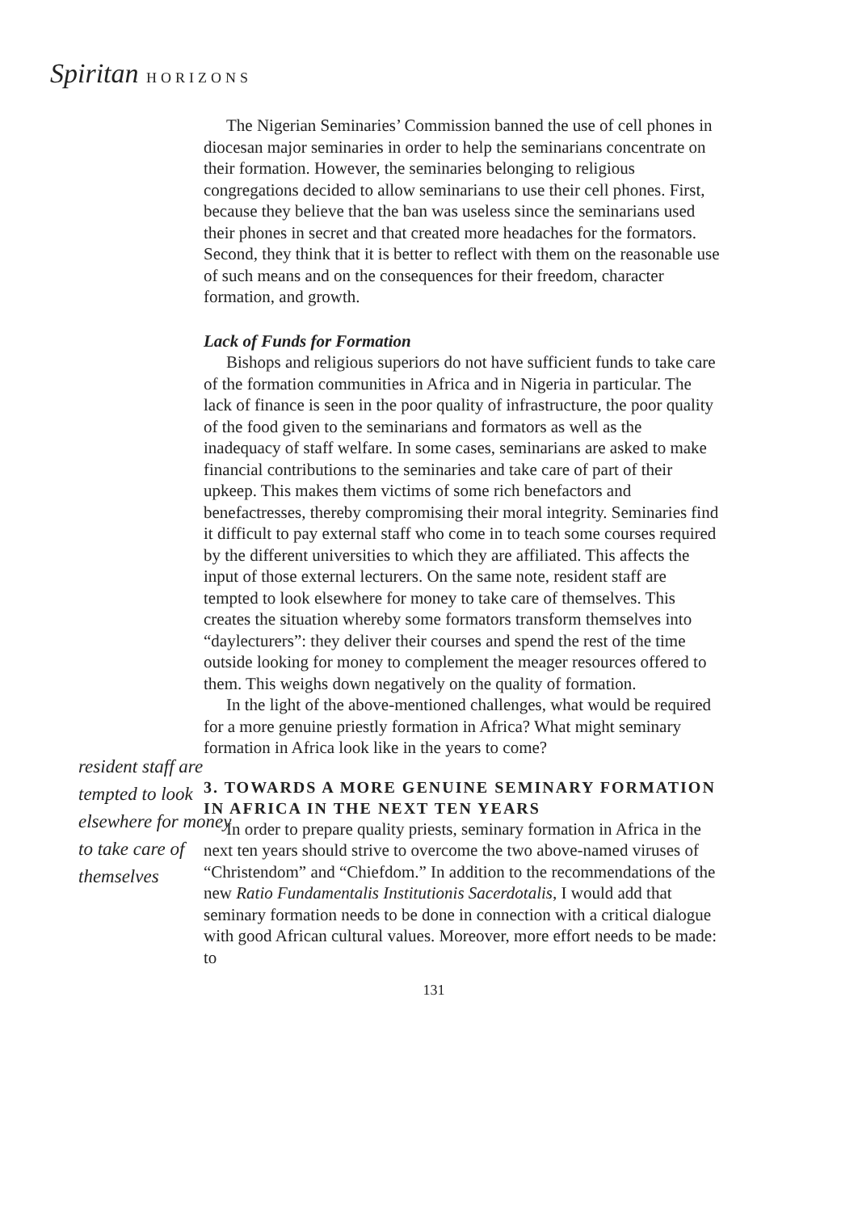Spiritan HORIZONS
resident staff are tempted to look elsewhere for money to take care of themselves
The Nigerian Seminaries’ Commission banned the use of cell phones in diocesan major seminaries in order to help the seminarians concentrate on their formation. However, the seminaries belonging to religious congregations decided to allow seminarians to use their cell phones. First, because they believe that the ban was useless since the seminarians used their phones in secret and that created more headaches for the formators. Second, they think that it is better to reflect with them on the reasonable use of such means and on the consequences for their freedom, character formation, and growth.
Lack of Funds for Formation
Bishops and religious superiors do not have sufficient funds to take care of the formation communities in Africa and in Nigeria in particular. The lack of finance is seen in the poor quality of infrastructure, the poor quality of the food given to the seminarians and formators as well as the inadequacy of staff welfare. In some cases, seminarians are asked to make financial contributions to the seminaries and take care of part of their upkeep. This makes them victims of some rich benefactors and benefactresses, thereby compromising their moral integrity. Seminaries find it difficult to pay external staff who come in to teach some courses required by the different universities to which they are affiliated. This affects the input of those external lecturers. On the same note, resident staff are tempted to look elsewhere for money to take care of themselves. This creates the situation whereby some formators transform themselves into “daylecturers”: they deliver their courses and spend the rest of the time outside looking for money to complement the meager resources offered to them. This weighs down negatively on the quality of formation.
In the light of the above-mentioned challenges, what would be required for a more genuine priestly formation in Africa? What might seminary formation in Africa look like in the years to come?
3. TOWARDS A MORE GENUINE SEMINARY FORMATION IN AFRICA IN THE NEXT TEN YEARS
In order to prepare quality priests, seminary formation in Africa in the next ten years should strive to overcome the two above-named viruses of “Christendom” and “Chiefdom.” In addition to the recommendations of the new Ratio Fundamentalis Institutionis Sacerdotalis, I would add that seminary formation needs to be done in connection with a critical dialogue with good African cultural values. Moreover, more effort needs to be made: to
131